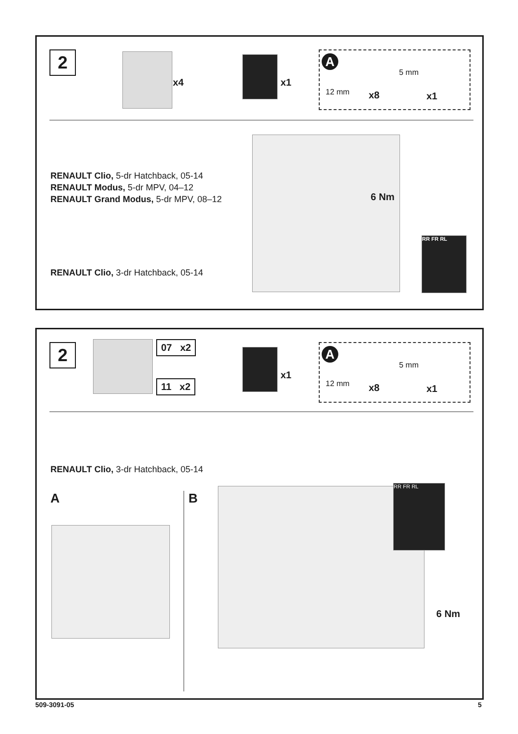2
x4 x1
A
5 mm
12 mm x8 x1
RENAULT Clio, 5-dr Hatchback, 05-14
RENAULT Modus, 5-dr MPV, 04–12
RENAULT Grand Modus, 5-dr MPV, 08–12
RENAULT Clio, 3-dr Hatchback, 05-14
6 Nm
RR FR RL
2 07 x2
11 x2
x1
A
5 mm
12 mm x8 x1
RENAULT Clio, 3-dr Hatchback, 05-14
A B
RR FR RL
6 Nm
509-3091-05 5